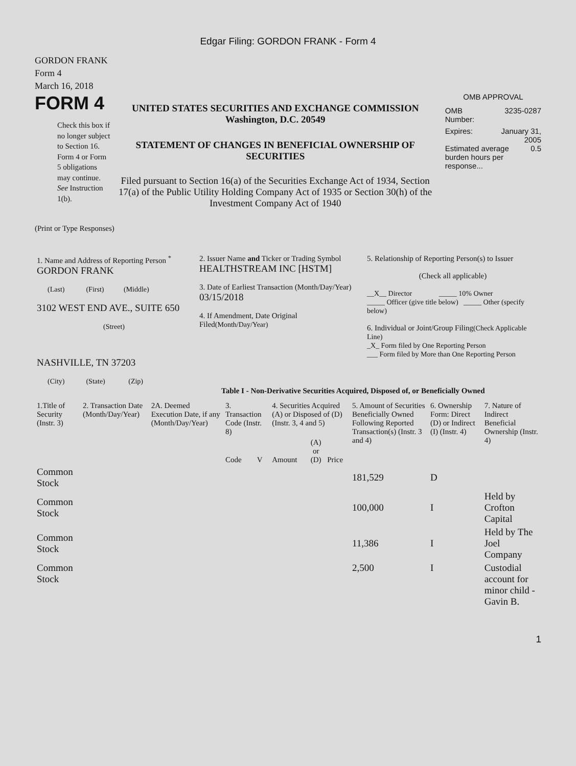Edgar Filing: GORDON FRANK - Form 4
GORDON FRANK
Form 4
March 16, 2018
FORM 4
Check this box if no longer subject to Section 16. Form 4 or Form 5 obligations may continue. See Instruction 1(b).
UNITED STATES SECURITIES AND EXCHANGE COMMISSION
Washington, D.C. 20549
STATEMENT OF CHANGES IN BENEFICIAL OWNERSHIP OF SECURITIES
Filed pursuant to Section 16(a) of the Securities Exchange Act of 1934, Section 17(a) of the Public Utility Holding Company Act of 1935 or Section 30(h) of the Investment Company Act of 1940
OMB APPROVAL
OMB
Number: 3235-0287
Expires: January 31,
2005
Estimated average burden hours per response... 0.5
(Print or Type Responses)
| 1. Name and Address of Reporting Person <sup>*</sup> GORDON FRANK (Last) (First) (Middle) 3102 WEST END AVE., SUITE 650 (Street) NASHVILLE, TN 37203 (City) (State) (Zip) | 2. Issuer Name and Ticker or Trading Symbol HEALTHSTREAM INC [HSTM] 3. Date of Earliest Transaction (Month/Day/Year) 03/15/2018 4. If Amendment, Date Original Filed (Month/Day/Year) | 5. Relationship of Reporting Person(s) to Issuer (Check all applicable) __X__ Director _____ 10% Owner _____ Officer (give title below) _____ Other (specify below) 6. Individual or Joint/Group Filing (Check Applicable Line) _X_ Form filed by One Reporting Person ___ Form filed by More than One Reporting Person |
Table I - Non-Derivative Securities Acquired, Disposed of, or Beneficially Owned
| 1.Title of Security (Instr. 3) | 2. Transaction Date (Month/Day/Year) | 2A. Deemed Execution Date, if any (Month/Day/Year) | 3. Transaction Code (Instr. 8) | | 4. Securities Acquired (A) or Disposed of (D) (Instr. 3, 4 and 5) | | | 5. Amount of Securities Beneficially Owned Following Reported Transaction(s) (Instr. 3 and 4) | 6. Ownership Form: Direct (D) or Indirect (I) (Instr. 4) | 7. Nature of Indirect Beneficial Ownership (Instr. 4) |
| --- | --- | --- | --- | --- | --- | --- | --- | --- | --- | --- |
| | | | Code | V | Amount | (A) or (D) | Price | | | |
| Common Stock | | | | | | | | 181,529 | D | |
| Common Stock | | | | | | | | 100,000 | I | Held by Crofton Capital |
| Common Stock | | | | | | | | 11,386 | I | Held by The Joel Company |
| Common Stock | | | | | | | | 2,500 | I | Custodial account for minor child - Gavin B. |
1